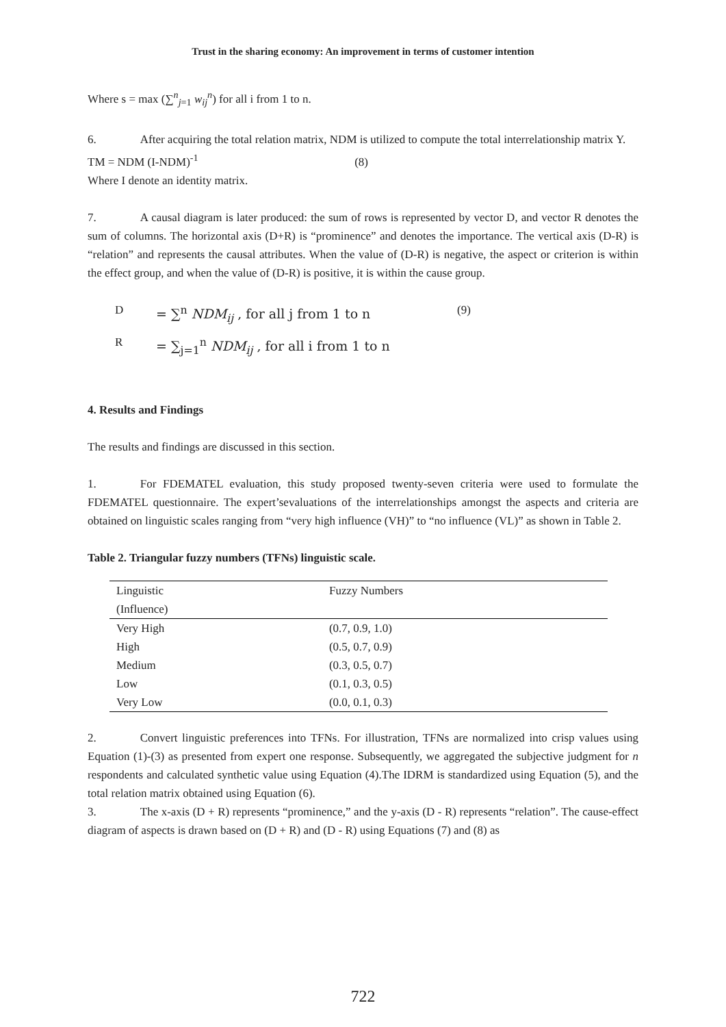Trust in the sharing economy: An improvement in terms of customer intention
Where s = max (∑<sup>n</sup><sub>j=1</sub> w<sub>ij</sub><sup>n</sup>) for all i from 1 to n.
6. After acquiring the total relation matrix, NDM is utilized to compute the total interrelationship matrix Y.
TM = NDM (I-NDM)<sup>-1</sup> (8)
Where I denote an identity matrix.
7. A causal diagram is later produced: the sum of rows is represented by vector D, and vector R denotes the sum of columns. The horizontal axis (D+R) is “prominence” and denotes the importance. The vertical axis (D-R) is “relation” and represents the causal attributes. When the value of (D-R) is negative, the aspect or criterion is within the effect group, and when the value of (D-R) is positive, it is within the cause group.
D = ∑<sup>n</sup> NDM<sub>ij</sub> , for all j from 1 to n (9)
R = ∑<sub>j=1</sub><sup>n</sup> NDM<sub>ij</sub> , for all i from 1 to n
4. Results and Findings
The results and findings are discussed in this section.
1. For FDEMATEL evaluation, this study proposed twenty-seven criteria were used to formulate the FDEMATEL questionnaire. The expert’sevaluations of the interrelationships amongst the aspects and criteria are obtained on linguistic scales ranging from “very high influence (VH)” to “no influence (VL)” as shown in Table 2.
Table 2. Triangular fuzzy numbers (TFNs) linguistic scale.
| Linguistic | Fuzzy Numbers |
| --- | --- |
| (Influence) | |
| Very High | (0.7, 0.9, 1.0) |
| High | (0.5, 0.7, 0.9) |
| Medium | (0.3, 0.5, 0.7) |
| Low | (0.1, 0.3, 0.5) |
| Very Low | (0.0, 0.1, 0.3) |
2. Convert linguistic preferences into TFNs. For illustration, TFNs are normalized into crisp values using Equation (1)-(3) as presented from expert one response. Subsequently, we aggregated the subjective judgment for n respondents and calculated synthetic value using Equation (4).The IDRM is standardized using Equation (5), and the total relation matrix obtained using Equation (6).
3. The x-axis (D + R) represents “prominence,” and the y-axis (D - R) represents “relation”. The cause-effect diagram of aspects is drawn based on (D + R) and (D - R) using Equations (7) and (8) as
722